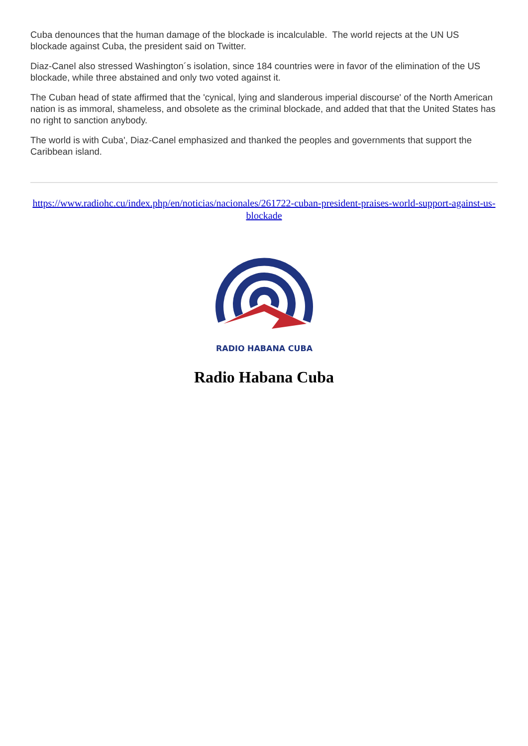Cuba denounces that the human damage of the blockade is incalculable. The world rejects at the UN US blockade against Cuba, the president said on Twitter.
Diaz-Canel also stressed Washington´s isolation, since 184 countries were in favor of the elimination of the US blockade, while three abstained and only two voted against it.
The Cuban head of state affirmed that the 'cynical, lying and slanderous imperial discourse' of the North American nation is as immoral, shameless, and obsolete as the criminal blockade, and added that that the United States has no right to sanction anybody.
The world is with Cuba', Diaz-Canel emphasized and thanked the peoples and governments that support the Caribbean island.
https://www.radiohc.cu/index.php/en/noticias/nacionales/261722-cuban-president-praises-world-support-against-us-blockade
RADIO HABANA CUBA
Radio Habana Cuba